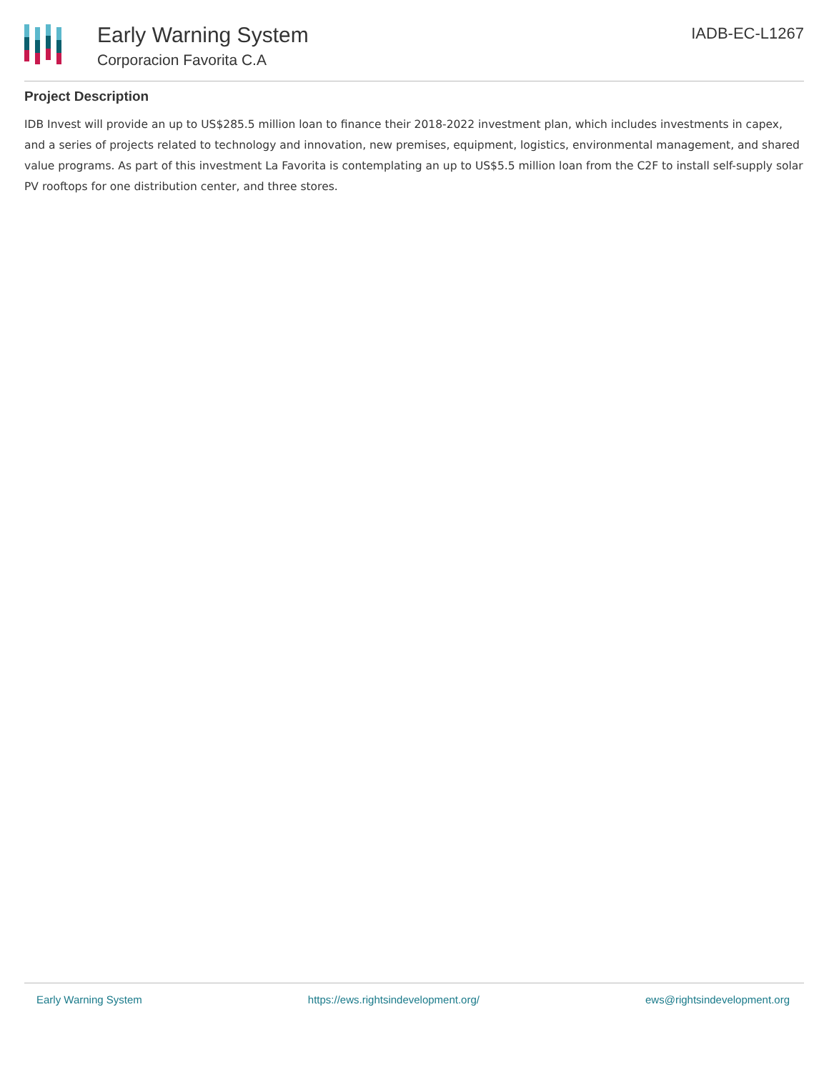Early Warning System
Corporacion Favorita C.A
IADB-EC-L1267
Project Description
IDB Invest will provide an up to US$285.5 million loan to finance their 2018-2022 investment plan, which includes investments in capex, and a series of projects related to technology and innovation, new premises, equipment, logistics, environmental management, and shared value programs. As part of this investment La Favorita is contemplating an up to US$5.5 million loan from the C2F to install self-supply solar PV rooftops for one distribution center, and three stores.
Early Warning System https://ews.rightsindevelopment.org/ ews@rightsindevelopment.org